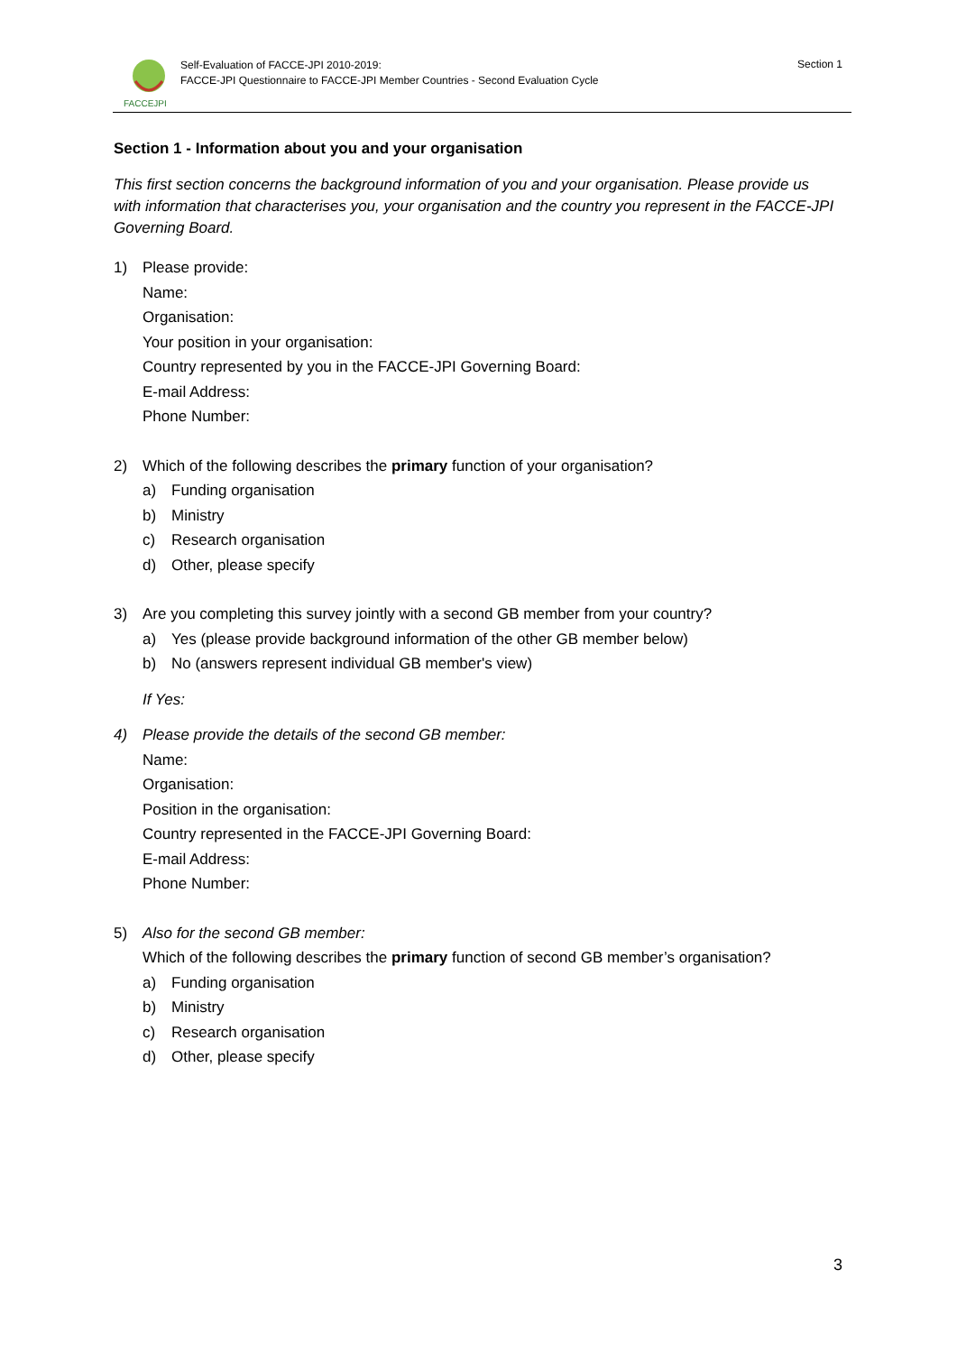FACCEJPI
Self-Evaluation of FACCE-JPI 2010-2019:
FACCE-JPI Questionnaire to FACCE-JPI Member Countries - Second Evaluation Cycle
Section 1
Section 1 - Information about you and your organisation
This first section concerns the background information of you and your organisation. Please provide us with information that characterises you, your organisation and the country you represent in the FACCE-JPI Governing Board.
1) Please provide:
Name:
Organisation:
Your position in your organisation:
Country represented by you in the FACCE-JPI Governing Board:
E-mail Address:
Phone Number:
2) Which of the following describes the primary function of your organisation?
a) Funding organisation
b) Ministry
c) Research organisation
d) Other, please specify
3) Are you completing this survey jointly with a second GB member from your country?
a) Yes (please provide background information of the other GB member below)
b) No (answers represent individual GB member's view)
If Yes:
4) Please provide the details of the second GB member:
Name:
Organisation:
Position in the organisation:
Country represented in the FACCE-JPI Governing Board:
E-mail Address:
Phone Number:
5) Also for the second GB member:
Which of the following describes the primary function of second GB member’s organisation?
a) Funding organisation
b) Ministry
c) Research organisation
d) Other, please specify
3